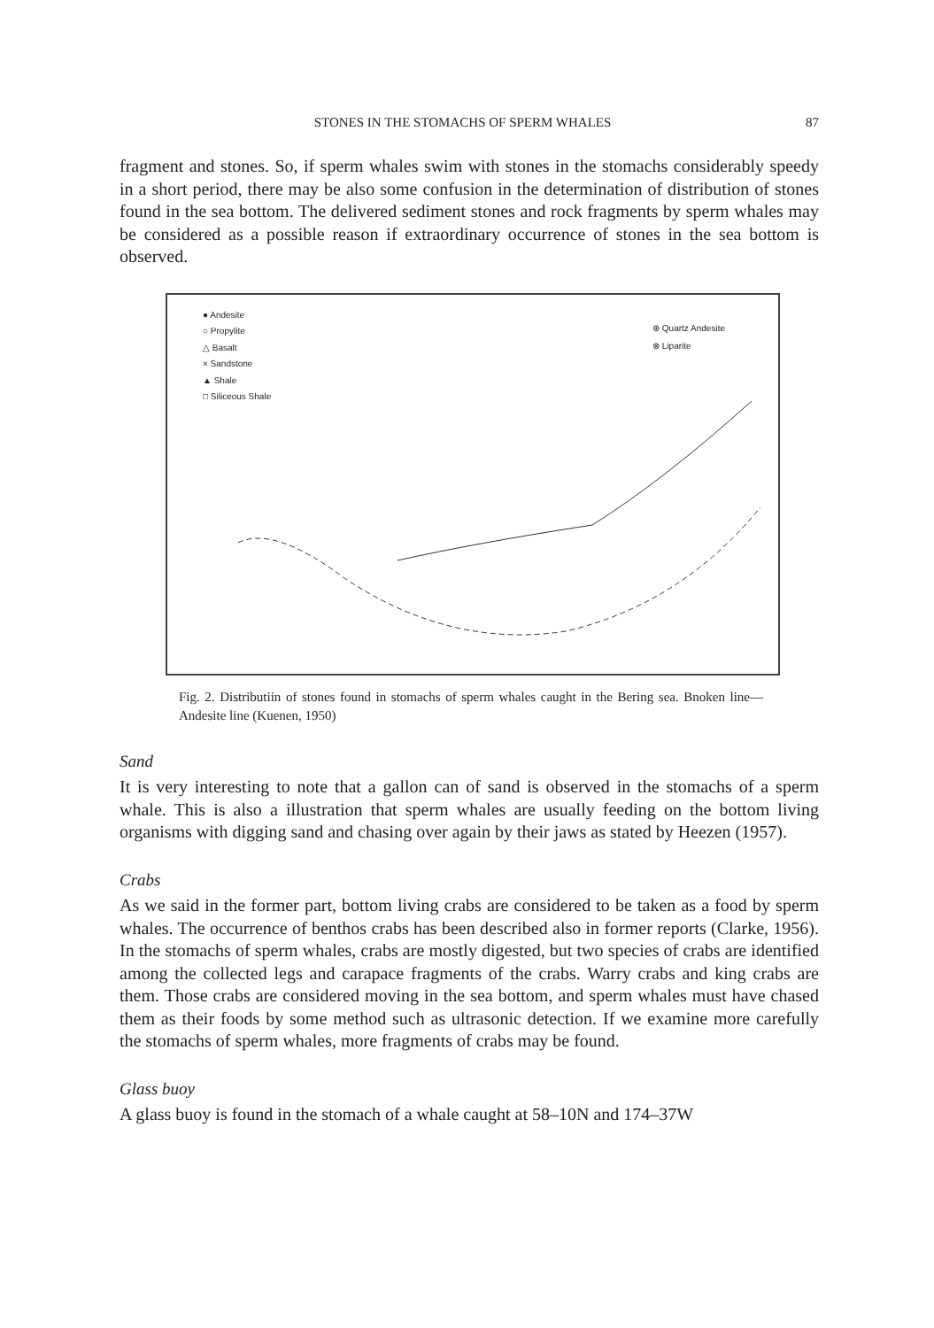STONES IN THE STOMACHS OF SPERM WHALES 87
fragment and stones. So, if sperm whales swim with stones in the stomachs considerably speedy in a short period, there may be also some confusion in the determination of distribution of stones found in the sea bottom. The delivered sediment stones and rock fragments by sperm whales may be considered as a possible reason if extraordinary occurrence of stones in the sea bottom is observed.
● Andesite
○ Propylite
△ Basalt
× Sandstone
▲ Shale
□ Siliceous Shale
⊕ Quartz Andesite
⊗ Liparite
Fig. 2. Distributiin of stones found in stomachs of sperm whales caught in the Bering sea. Bnoken line—Andesite line (Kuenen, 1950)
Sand
It is very interesting to note that a gallon can of sand is observed in the stomachs of a sperm whale. This is also a illustration that sperm whales are usually feeding on the bottom living organisms with digging sand and chasing over again by their jaws as stated by Heezen (1957).
Crabs
As we said in the former part, bottom living crabs are considered to be taken as a food by sperm whales. The occurrence of benthos crabs has been described also in former reports (Clarke, 1956). In the stomachs of sperm whales, crabs are mostly digested, but two species of crabs are identified among the collected legs and carapace fragments of the crabs. Warry crabs and king crabs are them. Those crabs are considered moving in the sea bottom, and sperm whales must have chased them as their foods by some method such as ultrasonic detection. If we examine more carefully the stomachs of sperm whales, more fragments of crabs may be found.
Glass buoy
A glass buoy is found in the stomach of a whale caught at 58–10N and 174–37W